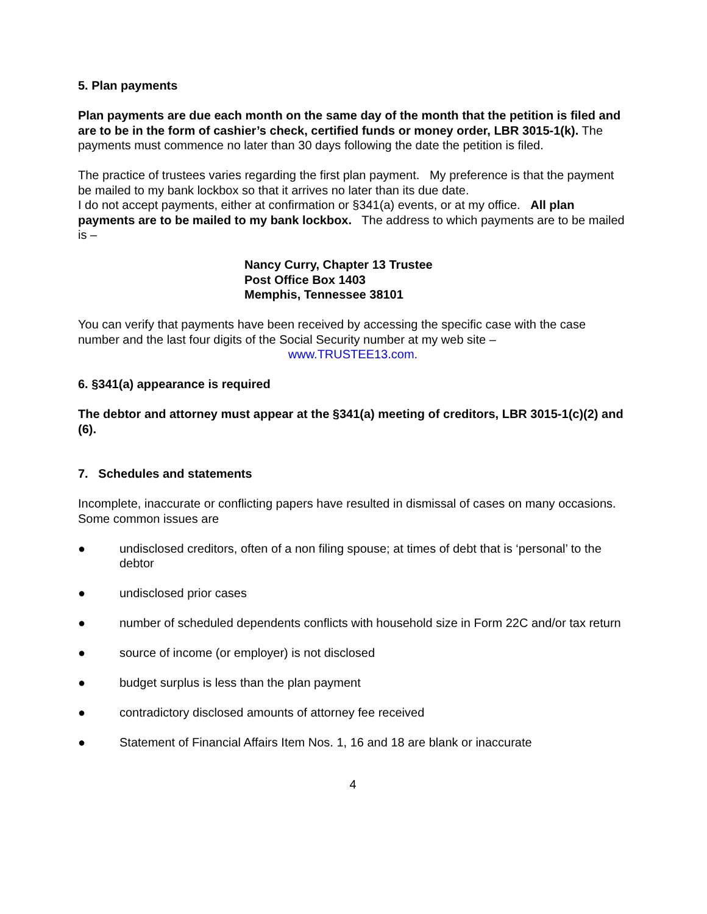5. Plan payments
Plan payments are due each month on the same day of the month that the petition is filed and are to be in the form of cashier’s check, certified funds or money order, LBR 3015-1(k). The payments must commence no later than 30 days following the date the petition is filed.
The practice of trustees varies regarding the first plan payment. My preference is that the payment be mailed to my bank lockbox so that it arrives no later than its due date.
I do not accept payments, either at confirmation or §341(a) events, or at my office. All plan payments are to be mailed to my bank lockbox. The address to which payments are to be mailed is –
Nancy Curry, Chapter 13 Trustee
Post Office Box 1403
Memphis, Tennessee 38101
You can verify that payments have been received by accessing the specific case with the case number and the last four digits of the Social Security number at my web site –
www.TRUSTEE13.com.
6. §341(a) appearance is required
The debtor and attorney must appear at the §341(a) meeting of creditors, LBR 3015-1(c)(2) and (6).
7. Schedules and statements
Incomplete, inaccurate or conflicting papers have resulted in dismissal of cases on many occasions. Some common issues are
● undisclosed creditors, often of a non filing spouse; at times of debt that is ‘personal’ to the debtor
● undisclosed prior cases
● number of scheduled dependents conflicts with household size in Form 22C and/or tax return
● source of income (or employer) is not disclosed
● budget surplus is less than the plan payment
● contradictory disclosed amounts of attorney fee received
● Statement of Financial Affairs Item Nos. 1, 16 and 18 are blank or inaccurate
4